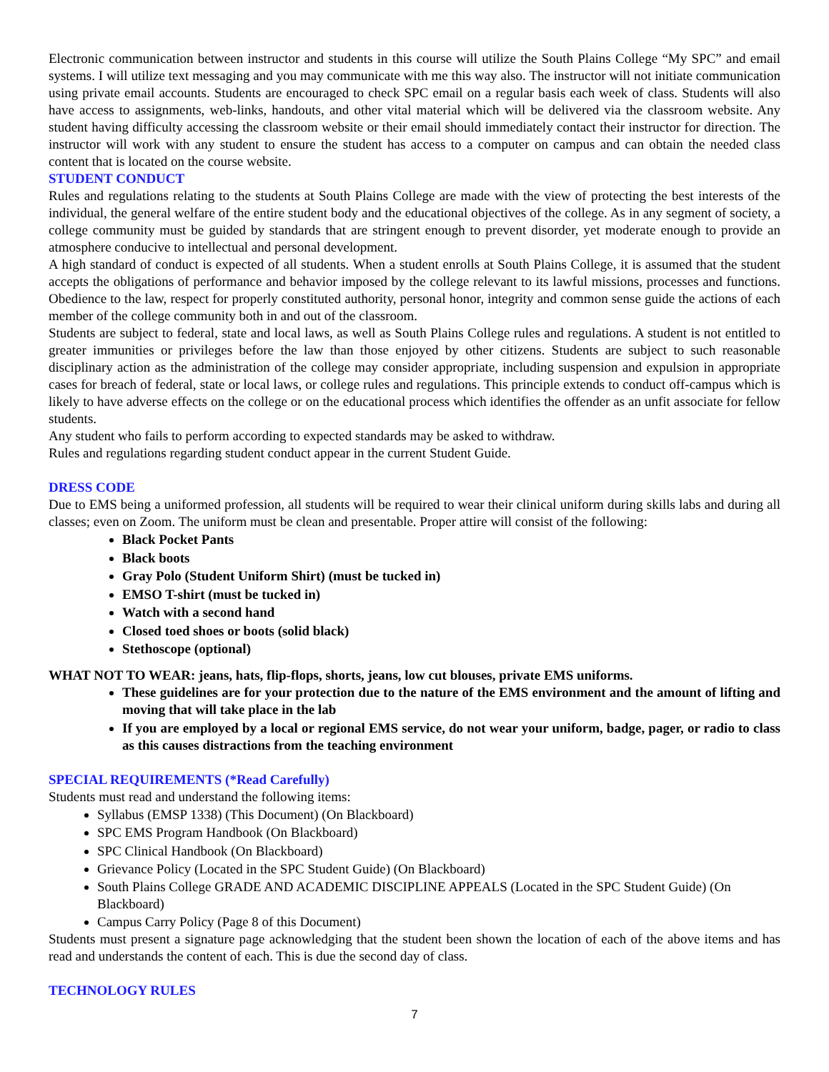Electronic communication between instructor and students in this course will utilize the South Plains College “My SPC” and email systems. I will utilize text messaging and you may communicate with me this way also. The instructor will not initiate communication using private email accounts. Students are encouraged to check SPC email on a regular basis each week of class. Students will also have access to assignments, web-links, handouts, and other vital material which will be delivered via the classroom website. Any student having difficulty accessing the classroom website or their email should immediately contact their instructor for direction. The instructor will work with any student to ensure the student has access to a computer on campus and can obtain the needed class content that is located on the course website.
STUDENT CONDUCT
Rules and regulations relating to the students at South Plains College are made with the view of protecting the best interests of the individual, the general welfare of the entire student body and the educational objectives of the college. As in any segment of society, a college community must be guided by standards that are stringent enough to prevent disorder, yet moderate enough to provide an atmosphere conducive to intellectual and personal development.
A high standard of conduct is expected of all students. When a student enrolls at South Plains College, it is assumed that the student accepts the obligations of performance and behavior imposed by the college relevant to its lawful missions, processes and functions. Obedience to the law, respect for properly constituted authority, personal honor, integrity and common sense guide the actions of each member of the college community both in and out of the classroom.
Students are subject to federal, state and local laws, as well as South Plains College rules and regulations. A student is not entitled to greater immunities or privileges before the law than those enjoyed by other citizens. Students are subject to such reasonable disciplinary action as the administration of the college may consider appropriate, including suspension and expulsion in appropriate cases for breach of federal, state or local laws, or college rules and regulations. This principle extends to conduct off-campus which is likely to have adverse effects on the college or on the educational process which identifies the offender as an unfit associate for fellow students.
Any student who fails to perform according to expected standards may be asked to withdraw.
Rules and regulations regarding student conduct appear in the current Student Guide.
DRESS CODE
Due to EMS being a uniformed profession, all students will be required to wear their clinical uniform during skills labs and during all classes; even on Zoom. The uniform must be clean and presentable. Proper attire will consist of the following:
Black Pocket Pants
Black boots
Gray Polo (Student Uniform Shirt) (must be tucked in)
EMSO T-shirt (must be tucked in)
Watch with a second hand
Closed toed shoes or boots (solid black)
Stethoscope (optional)
WHAT NOT TO WEAR: jeans, hats, flip-flops, shorts, jeans, low cut blouses, private EMS uniforms.
These guidelines are for your protection due to the nature of the EMS environment and the amount of lifting and moving that will take place in the lab
If you are employed by a local or regional EMS service, do not wear your uniform, badge, pager, or radio to class as this causes distractions from the teaching environment
SPECIAL REQUIREMENTS (*Read Carefully)
Students must read and understand the following items:
Syllabus (EMSP 1338) (This Document) (On Blackboard)
SPC EMS Program Handbook (On Blackboard)
SPC Clinical Handbook (On Blackboard)
Grievance Policy (Located in the SPC Student Guide) (On Blackboard)
South Plains College GRADE AND ACADEMIC DISCIPLINE APPEALS (Located in the SPC Student Guide) (On Blackboard)
Campus Carry Policy (Page 8 of this Document)
Students must present a signature page acknowledging that the student been shown the location of each of the above items and has read and understands the content of each. This is due the second day of class.
TECHNOLOGY RULES
7